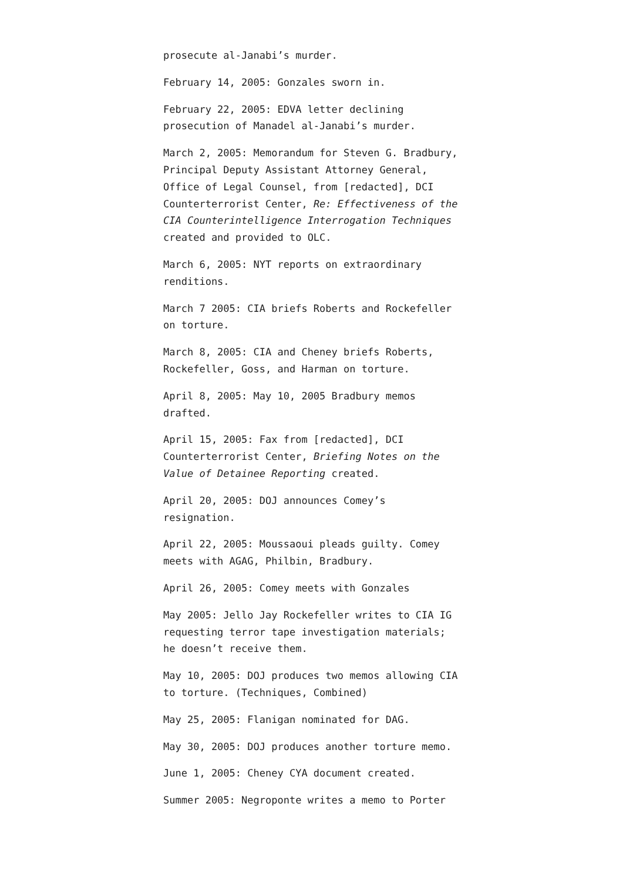prosecute al-Janabi’s murder.
February 14, 2005: Gonzales sworn in.
February 22, 2005: EDVA letter declining prosecution of Manadel al-Janabi’s murder.
March 2, 2005: Memorandum for Steven G. Bradbury, Principal Deputy Assistant Attorney General, Office of Legal Counsel, from [redacted], DCI Counterterrorist Center, Re: Effectiveness of the CIA Counterintelligence Interrogation Techniques created and provided to OLC.
March 6, 2005: NYT reports on extraordinary renditions.
March 7 2005: CIA briefs Roberts and Rockefeller on torture.
March 8, 2005: CIA and Cheney briefs Roberts, Rockefeller, Goss, and Harman on torture.
April 8, 2005: May 10, 2005 Bradbury memos drafted.
April 15, 2005: Fax from [redacted], DCI Counterterrorist Center, Briefing Notes on the Value of Detainee Reporting created.
April 20, 2005: DOJ announces Comey’s resignation.
April 22, 2005: Moussaoui pleads guilty. Comey meets with AGAG, Philbin, Bradbury.
April 26, 2005: Comey meets with Gonzales
May 2005: Jello Jay Rockefeller writes to CIA IG requesting terror tape investigation materials; he doesn’t receive them.
May 10, 2005: DOJ produces two memos allowing CIA to torture. (Techniques, Combined)
May 25, 2005: Flanigan nominated for DAG.
May 30, 2005: DOJ produces another torture memo.
June 1, 2005: Cheney CYA document created.
Summer 2005: Negroponte writes a memo to Porter